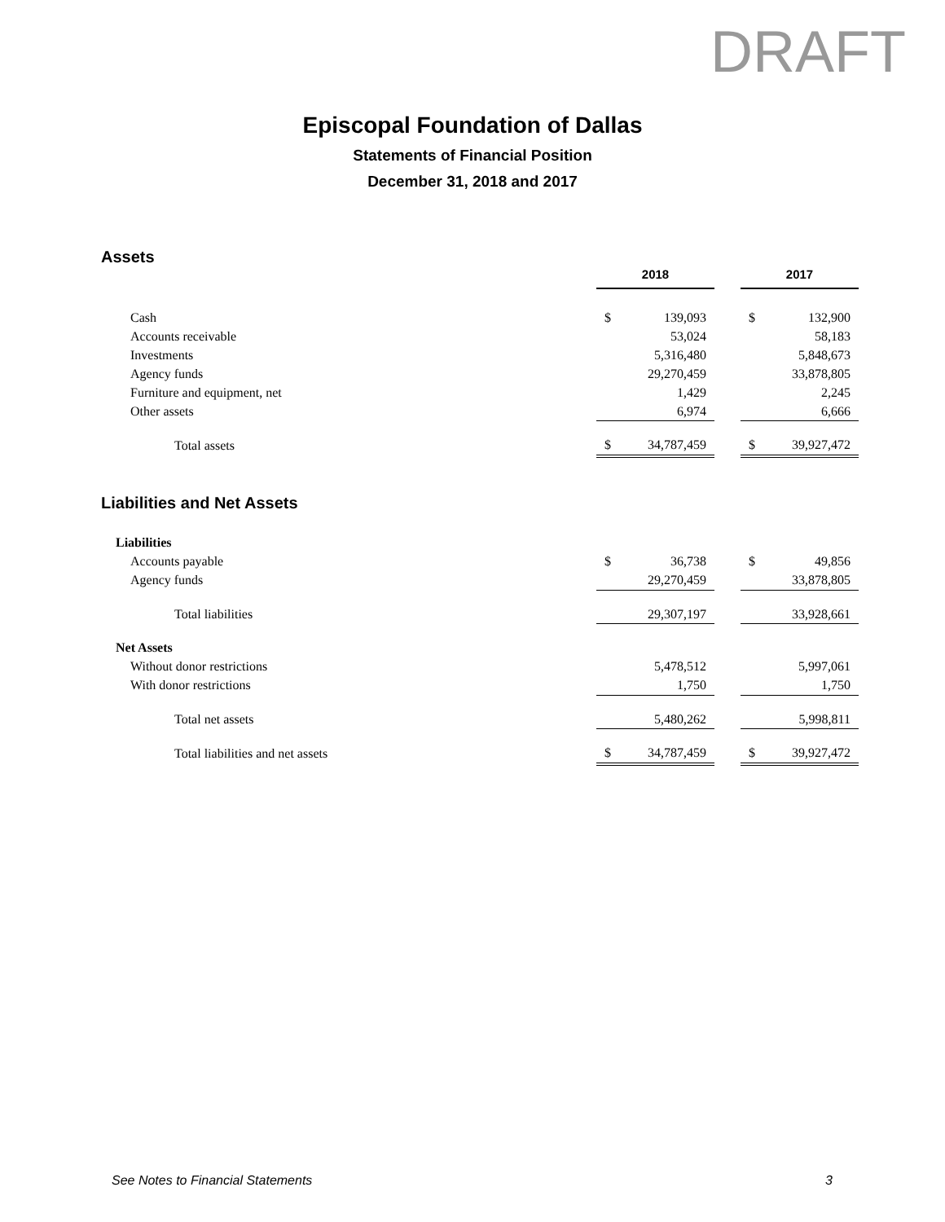DRAFT
Episcopal Foundation of Dallas
Statements of Financial Position
December 31, 2018 and 2017
Assets
| | 2018 | | | 2017 | |
| Cash | $ | 139,093 | | $ | 132,900 |
| Accounts receivable | | 53,024 | | | 58,183 |
| Investments | | 5,316,480 | | | 5,848,673 |
| Agency funds | | 29,270,459 | | | 33,878,805 |
| Furniture and equipment, net | | 1,429 | | | 2,245 |
| Other assets | | 6,974 | | | 6,666 |
| Total assets | $ | 34,787,459 | | $ | 39,927,472 |
Liabilities and Net Assets
| Liabilities | | | | | |
| Accounts payable | $ | 36,738 | | $ | 49,856 |
| Agency funds | | 29,270,459 | | | 33,878,805 |
| Total liabilities | | 29,307,197 | | | 33,928,661 |
| Net Assets | | | | | |
| Without donor restrictions | | 5,478,512 | | | 5,997,061 |
| With donor restrictions | | 1,750 | | | 1,750 |
| Total net assets | | 5,480,262 | | | 5,998,811 |
| Total liabilities and net assets | $ | 34,787,459 | | $ | 39,927,472 |
See Notes to Financial Statements 3